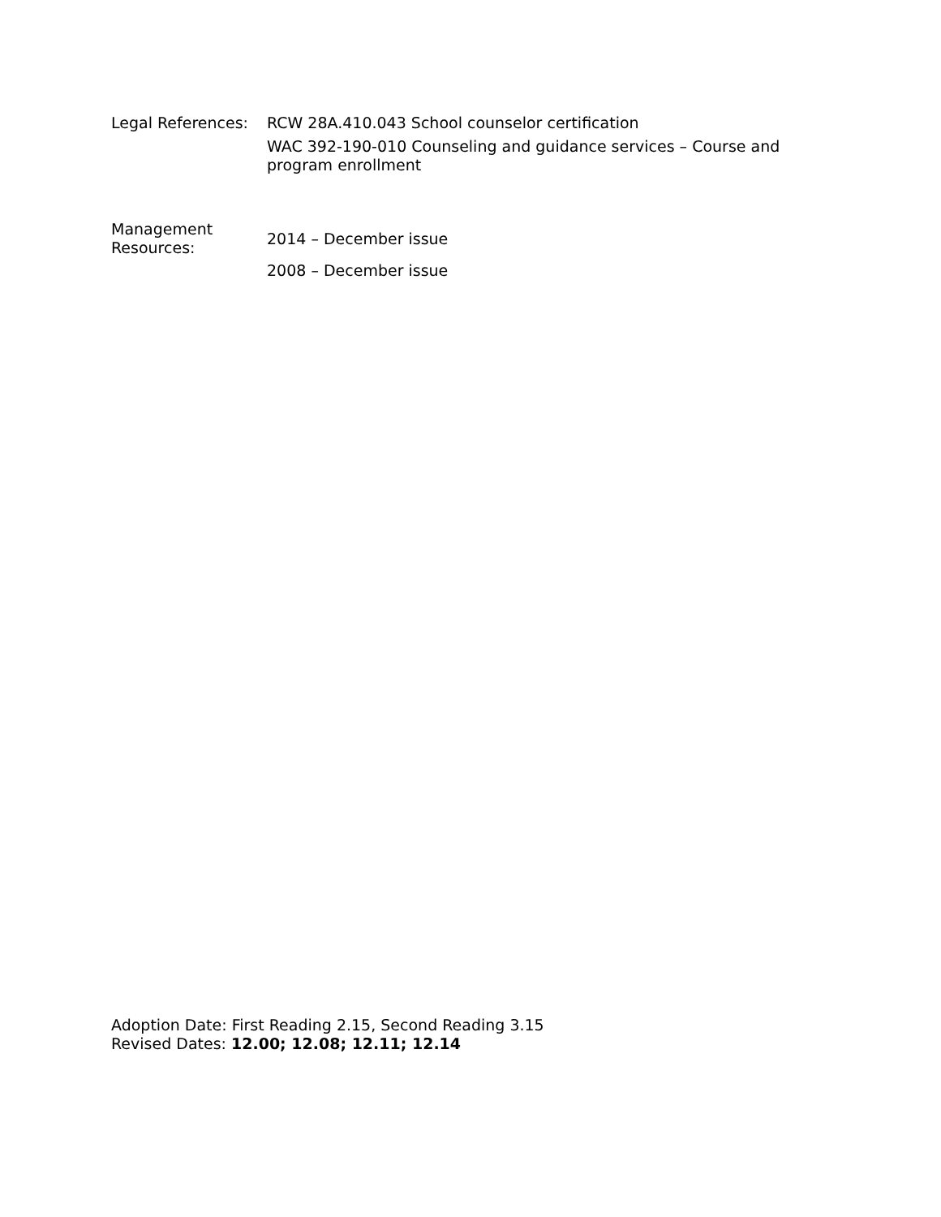Legal References:
RCW 28A.410.043 School counselor certification
WAC 392-190-010 Counseling and guidance services – Course and
program enrollment
Management
Resources:
2014 – December issue
2008 – December issue
Adoption Date: First Reading 2.15, Second Reading 3.15
Revised Dates: 12.00; 12.08; 12.11; 12.14